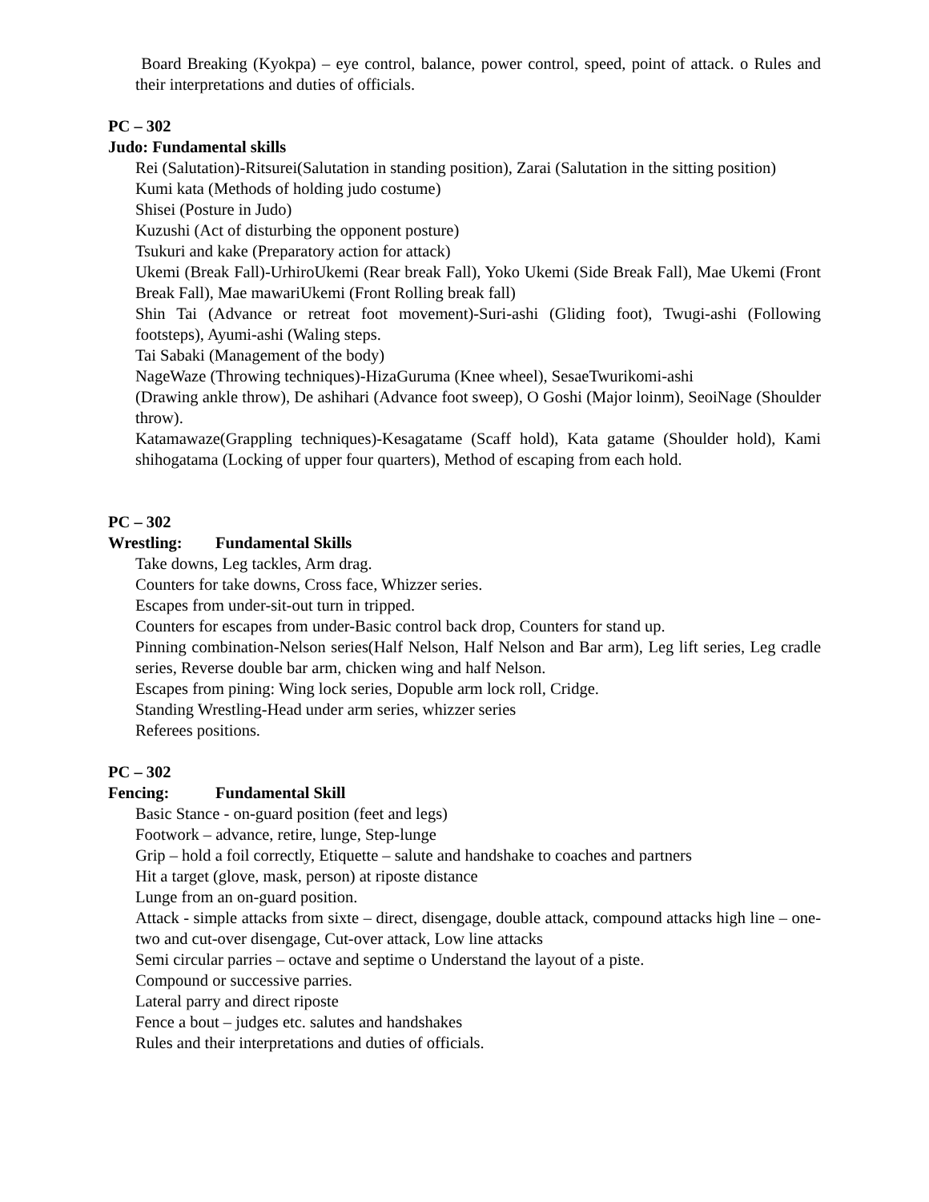Board Breaking (Kyokpa) – eye control, balance, power control, speed, point of attack. o Rules and their interpretations and duties of officials.
PC – 302
Judo: Fundamental skills
Rei (Salutation)-Ritsurei(Salutation in standing position), Zarai (Salutation in the sitting position)
Kumi kata (Methods of holding judo costume)
Shisei (Posture in Judo)
Kuzushi (Act of disturbing the opponent posture)
Tsukuri and kake (Preparatory action for attack)
Ukemi (Break Fall)-UrhiroUkemi (Rear break Fall), Yoko Ukemi (Side Break Fall), Mae Ukemi (Front Break Fall), Mae mawariUkemi (Front Rolling break fall)
Shin Tai (Advance or retreat foot movement)-Suri-ashi (Gliding foot), Twugi-ashi (Following footsteps), Ayumi-ashi (Waling steps.
Tai Sabaki (Management of the body)
NageWaze (Throwing techniques)-HizaGuruma (Knee wheel), SesaeTwurikomi-ashi
(Drawing ankle throw), De ashihari (Advance foot sweep), O Goshi (Major loinm), SeoiNage (Shoulder throw).
Katamawaze(Grappling techniques)-Kesagatame (Scaff hold), Kata gatame (Shoulder hold), Kami shihogatama (Locking of upper four quarters), Method of escaping from each hold.
PC – 302
Wrestling: Fundamental Skills
Take downs, Leg tackles, Arm drag.
Counters for take downs, Cross face, Whizzer series.
Escapes from under-sit-out turn in tripped.
Counters for escapes from under-Basic control back drop, Counters for stand up.
Pinning combination-Nelson series(Half Nelson, Half Nelson and Bar arm), Leg lift series, Leg cradle series, Reverse double bar arm, chicken wing and half Nelson.
Escapes from pining: Wing lock series, Dopuble arm lock roll, Cridge.
Standing Wrestling-Head under arm series, whizzer series
Referees positions.
PC – 302
Fencing: Fundamental Skill
Basic Stance - on-guard position (feet and legs)
Footwork – advance, retire, lunge, Step-lunge
Grip – hold a foil correctly, Etiquette – salute and handshake to coaches and partners
Hit a target (glove, mask, person) at riposte distance
Lunge from an on-guard position.
Attack - simple attacks from sixte – direct, disengage, double attack, compound attacks high line – one-two and cut-over disengage, Cut-over attack, Low line attacks
Semi circular parries – octave and septime o Understand the layout of a piste.
Compound or successive parries.
Lateral parry and direct riposte
Fence a bout – judges etc. salutes and handshakes
Rules and their interpretations and duties of officials.